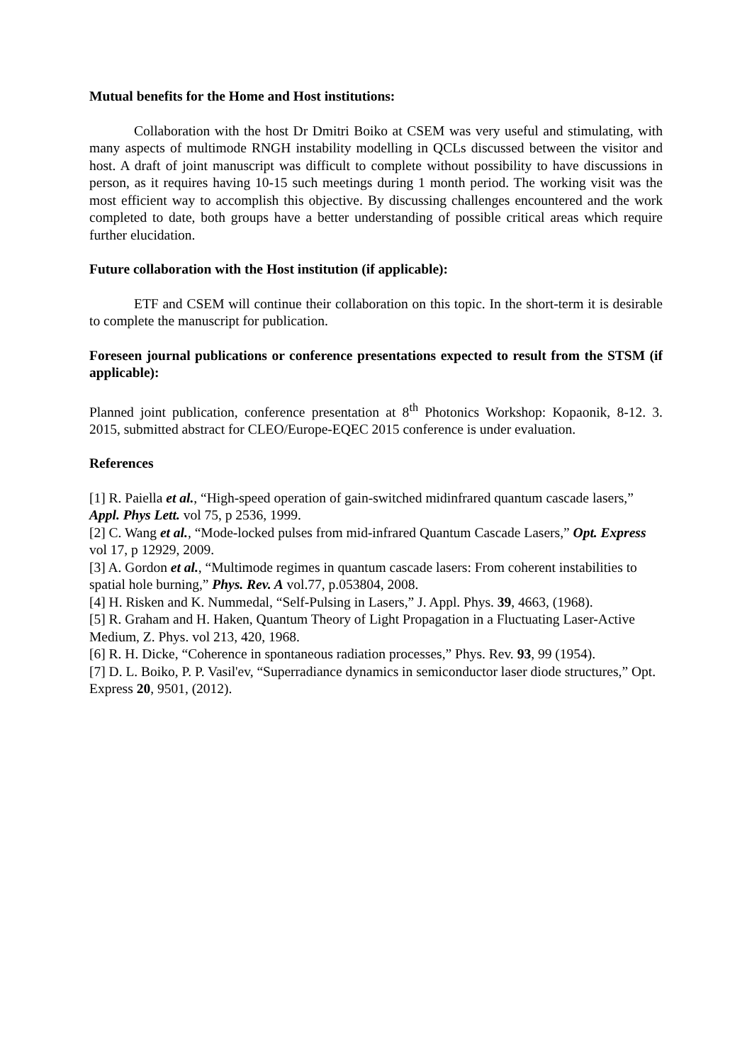Mutual benefits for the Home and Host institutions:
Collaboration with the host Dr Dmitri Boiko at CSEM was very useful and stimulating, with many aspects of multimode RNGH instability modelling in QCLs discussed between the visitor and host. A draft of joint manuscript was difficult to complete without possibility to have discussions in person, as it requires having 10-15 such meetings during 1 month period. The working visit was the most efficient way to accomplish this objective. By discussing challenges encountered and the work completed to date, both groups have a better understanding of possible critical areas which require further elucidation.
Future collaboration with the Host institution (if applicable):
ETF and CSEM will continue their collaboration on this topic. In the short-term it is desirable to complete the manuscript for publication.
Foreseen journal publications or conference presentations expected to result from the STSM (if applicable):
Planned joint publication, conference presentation at 8<sup>th</sup> Photonics Workshop: Kopaonik, 8-12. 3. 2015, submitted abstract for CLEO/Europe-EQEC 2015 conference is under evaluation.
References
[1] R. Paiella et al., “High-speed operation of gain-switched midinfrared quantum cascade lasers,” Appl. Phys Lett. vol 75, p 2536, 1999.
[2] C. Wang et al., “Mode-locked pulses from mid-infrared Quantum Cascade Lasers,” Opt. Express vol 17, p 12929, 2009.
[3] A. Gordon et al., “Multimode regimes in quantum cascade lasers: From coherent instabilities to spatial hole burning,” Phys. Rev. A vol.77, p.053804, 2008.
[4] H. Risken and K. Nummedal, “Self-Pulsing in Lasers,” J. Appl. Phys. 39, 4663, (1968).
[5] R. Graham and H. Haken, Quantum Theory of Light Propagation in a Fluctuating Laser-Active Medium, Z. Phys. vol 213, 420, 1968.
[6] R. H. Dicke, “Coherence in spontaneous radiation processes,” Phys. Rev. 93, 99 (1954).
[7] D. L. Boiko, P. P. Vasil'ev, “Superradiance dynamics in semiconductor laser diode structures,” Opt. Express 20, 9501, (2012).